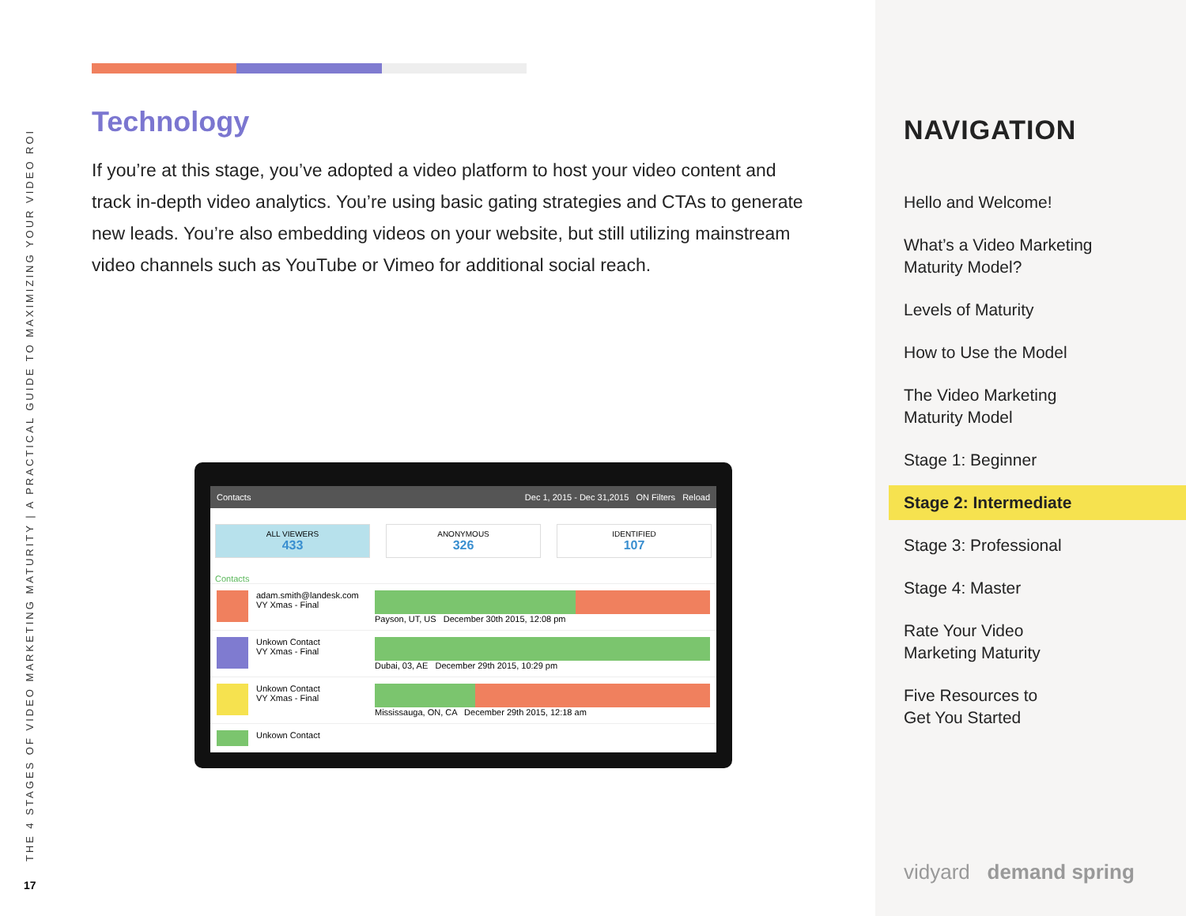THE 4 STAGES OF VIDEO MARKETING MATURITY | A PRACTICAL GUIDE TO MAXIMIZING YOUR VIDEO ROI
17
Technology
If you’re at this stage, you’ve adopted a video platform to host your video content and track in-depth video analytics. You’re using basic gating strategies and CTAs to generate new leads. You’re also embedding videos on your website, but still utilizing mainstream video channels such as YouTube or Vimeo for additional social reach.
Contacts Dec 1, 2015 - Dec 31,2015 ON Filters Reload
ALL VIEWERS
433
ANONYMOUS
326
IDENTIFIED
107
Contacts
adam.smith@landesk.com
VY Xmas - Final
Payson, UT, US December 30th 2015, 12:08 pm
Unkown Contact
VY Xmas - Final
Dubai, 03, AE December 29th 2015, 10:29 pm
Unkown Contact
VY Xmas - Final
Mississauga, ON, CA December 29th 2015, 12:18 am
Unkown Contact
NAVIGATION
Hello and Welcome!
What’s a Video Marketing
Maturity Model?
Levels of Maturity
How to Use the Model
The Video Marketing
Maturity Model
Stage 1: Beginner
Stage 2: Intermediate
Stage 3: Professional
Stage 4: Master
Rate Your Video
Marketing Maturity
Five Resources to
Get You Started
vidyard demand spring